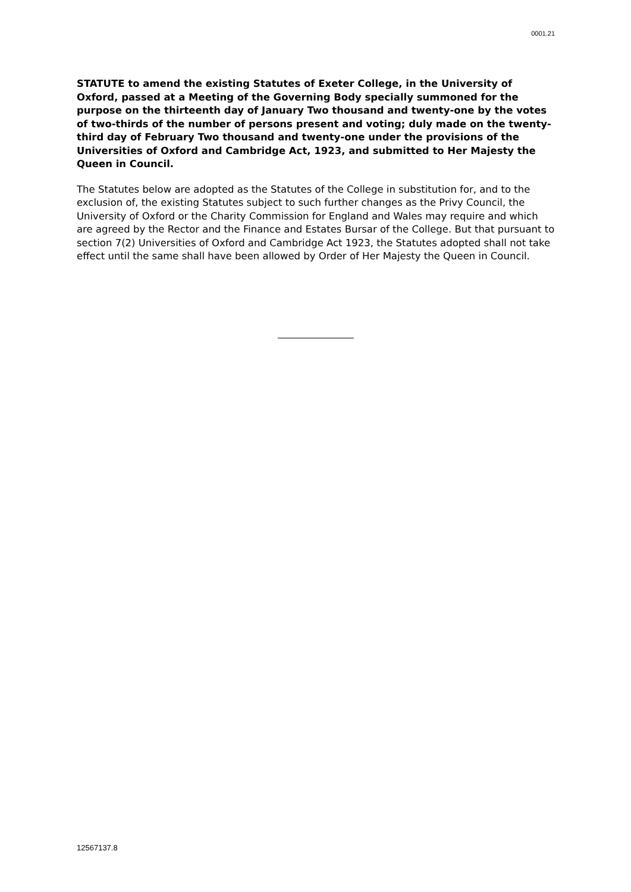0001.21
STATUTE to amend the existing Statutes of Exeter College, in the University of Oxford, passed at a Meeting of the Governing Body specially summoned for the purpose on the thirteenth day of January Two thousand and twenty-one by the votes of two-thirds of the number of persons present and voting; duly made on the twenty-third day of February Two thousand and twenty-one under the provisions of the Universities of Oxford and Cambridge Act, 1923, and submitted to Her Majesty the Queen in Council.
The Statutes below are adopted as the Statutes of the College in substitution for, and to the exclusion of, the existing Statutes subject to such further changes as the Privy Council, the University of Oxford or the Charity Commission for England and Wales may require and which are agreed by the Rector and the Finance and Estates Bursar of the College. But that pursuant to section 7(2) Universities of Oxford and Cambridge Act 1923, the Statutes adopted shall not take effect until the same shall have been allowed by Order of Her Majesty the Queen in Council.
12567137.8